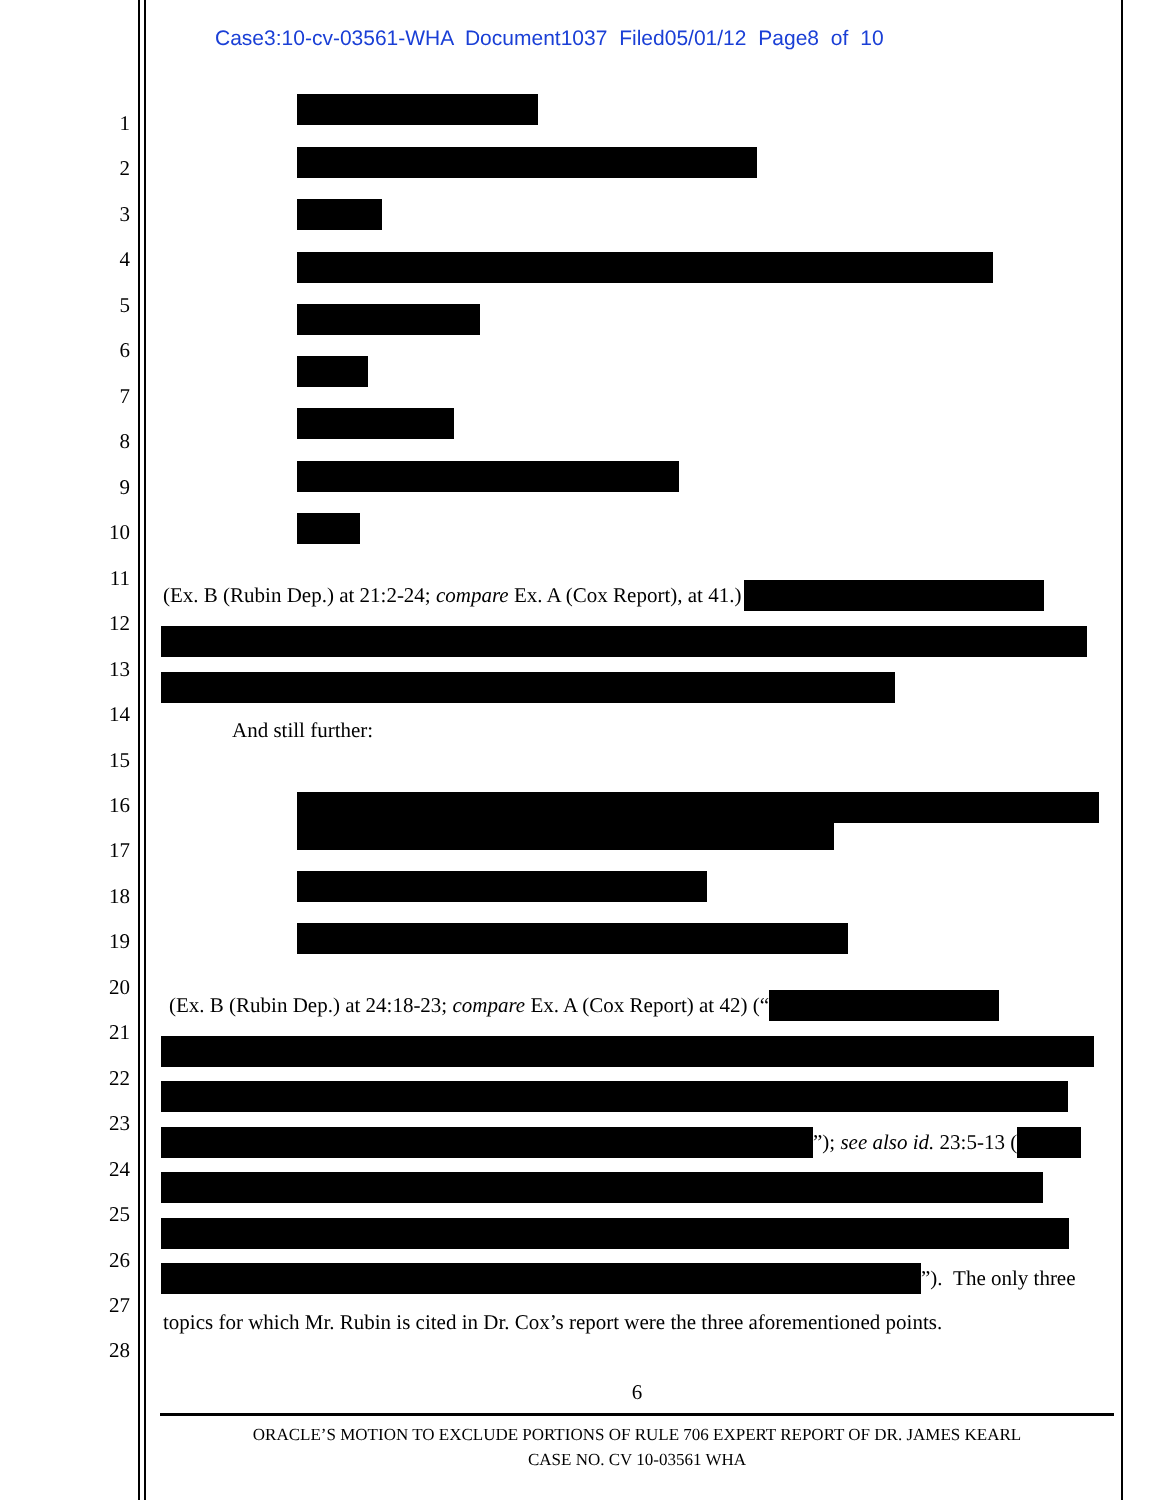Case3:10-cv-03561-WHA Document1037 Filed05/01/12 Page8 of 10
1
2
3
4
5
6
7
8
9
10
11
(Ex. B (Rubin Dep.) at 21:2-24; compare Ex. A (Cox Report), at 41.)
12
13
14
And still further:
15
16
17
18
19
20
(Ex. B (Rubin Dep.) at 24:18-23; compare Ex. A (Cox Report) at 42) (“
21
22
23
”); see also id. 23:5-13 (
24
25
26
”). The only three
27
topics for which Mr. Rubin is cited in Dr. Cox’s report were the three aforementioned points.
28
6
ORACLE’S MOTION TO EXCLUDE PORTIONS OF RULE 706 EXPERT REPORT OF DR. JAMES KEARL
CASE NO. CV 10-03561 WHA